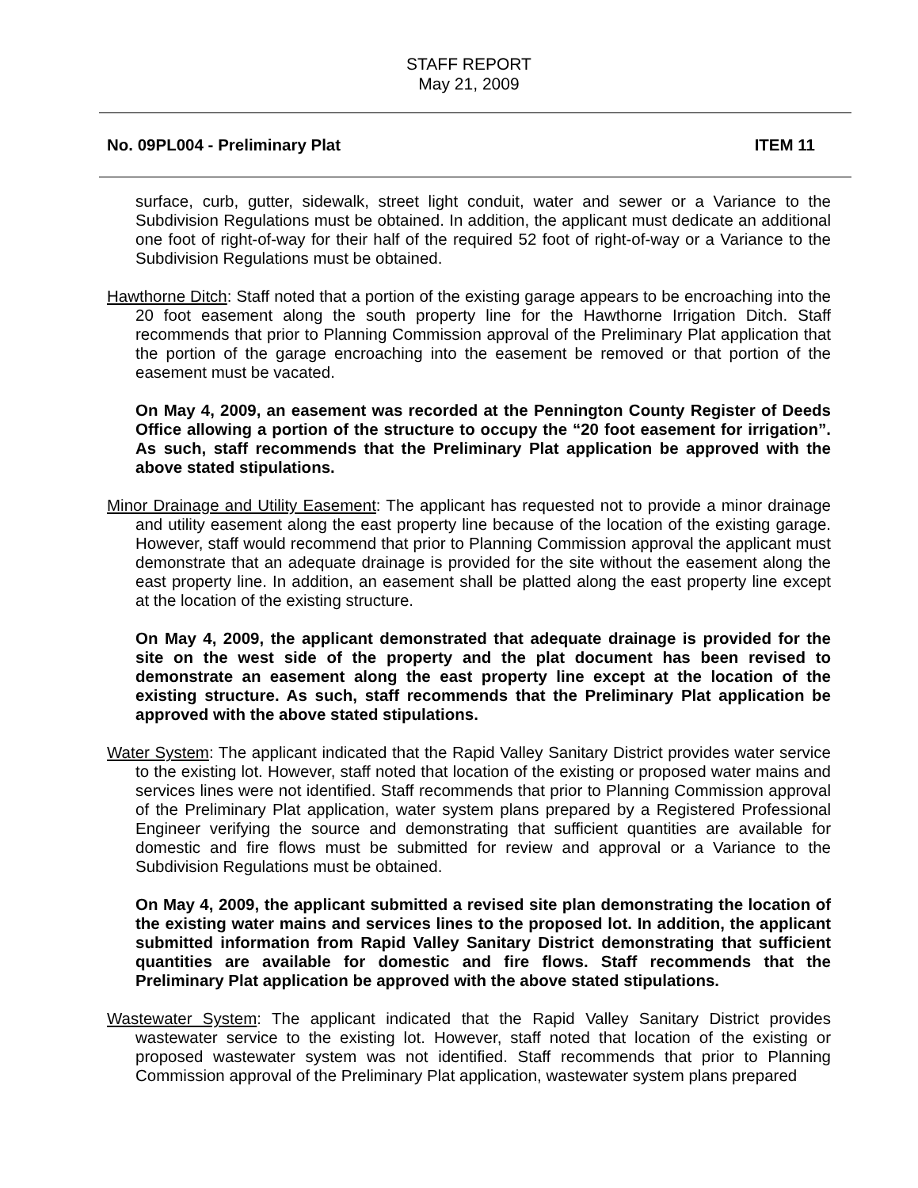STAFF REPORT
May 21, 2009
No. 09PL004 - Preliminary Plat ITEM 11
surface, curb, gutter, sidewalk, street light conduit, water and sewer or a Variance to the Subdivision Regulations must be obtained. In addition, the applicant must dedicate an additional one foot of right-of-way for their half of the required 52 foot of right-of-way or a Variance to the Subdivision Regulations must be obtained.
Hawthorne Ditch: Staff noted that a portion of the existing garage appears to be encroaching into the 20 foot easement along the south property line for the Hawthorne Irrigation Ditch. Staff recommends that prior to Planning Commission approval of the Preliminary Plat application that the portion of the garage encroaching into the easement be removed or that portion of the easement must be vacated.
On May 4, 2009, an easement was recorded at the Pennington County Register of Deeds Office allowing a portion of the structure to occupy the “20 foot easement for irrigation”. As such, staff recommends that the Preliminary Plat application be approved with the above stated stipulations.
Minor Drainage and Utility Easement: The applicant has requested not to provide a minor drainage and utility easement along the east property line because of the location of the existing garage. However, staff would recommend that prior to Planning Commission approval the applicant must demonstrate that an adequate drainage is provided for the site without the easement along the east property line. In addition, an easement shall be platted along the east property line except at the location of the existing structure.
On May 4, 2009, the applicant demonstrated that adequate drainage is provided for the site on the west side of the property and the plat document has been revised to demonstrate an easement along the east property line except at the location of the existing structure. As such, staff recommends that the Preliminary Plat application be approved with the above stated stipulations.
Water System: The applicant indicated that the Rapid Valley Sanitary District provides water service to the existing lot. However, staff noted that location of the existing or proposed water mains and services lines were not identified. Staff recommends that prior to Planning Commission approval of the Preliminary Plat application, water system plans prepared by a Registered Professional Engineer verifying the source and demonstrating that sufficient quantities are available for domestic and fire flows must be submitted for review and approval or a Variance to the Subdivision Regulations must be obtained.
On May 4, 2009, the applicant submitted a revised site plan demonstrating the location of the existing water mains and services lines to the proposed lot. In addition, the applicant submitted information from Rapid Valley Sanitary District demonstrating that sufficient quantities are available for domestic and fire flows. Staff recommends that the Preliminary Plat application be approved with the above stated stipulations.
Wastewater System: The applicant indicated that the Rapid Valley Sanitary District provides wastewater service to the existing lot. However, staff noted that location of the existing or proposed wastewater system was not identified. Staff recommends that prior to Planning Commission approval of the Preliminary Plat application, wastewater system plans prepared